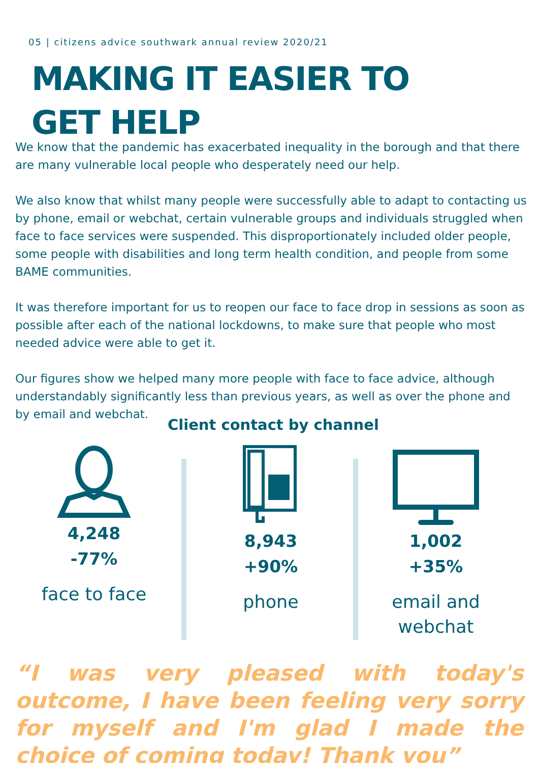05 | citizens advice southwark annual review 2020/21
MAKING IT EASIER TO
GET HELP
We know that the pandemic has exacerbated inequality in the borough and that there are many vulnerable local people who desperately need our help.
We also know that whilst many people were successfully able to adapt to contacting us by phone, email or webchat, certain vulnerable groups and individuals struggled when face to face services were suspended. This disproportionately included older people, some people with disabilities and long term health condition, and people from some BAME communities.
It was therefore important for us to reopen our face to face drop in sessions as soon as possible after each of the national lockdowns, to make sure that people who most needed advice were able to get it.
Our figures show we helped many more people with face to face advice, although understandably significantly less than previous years, as well as over the phone and by email and webchat.
Client contact by channel
4,248
-77%
face to face
8,943
+90%
phone
1,002
+35%
email and
webchat
“I was very pleased with today's outcome, I have been feeling very sorry for myself and I'm glad I made the choice of coming today! Thank you”